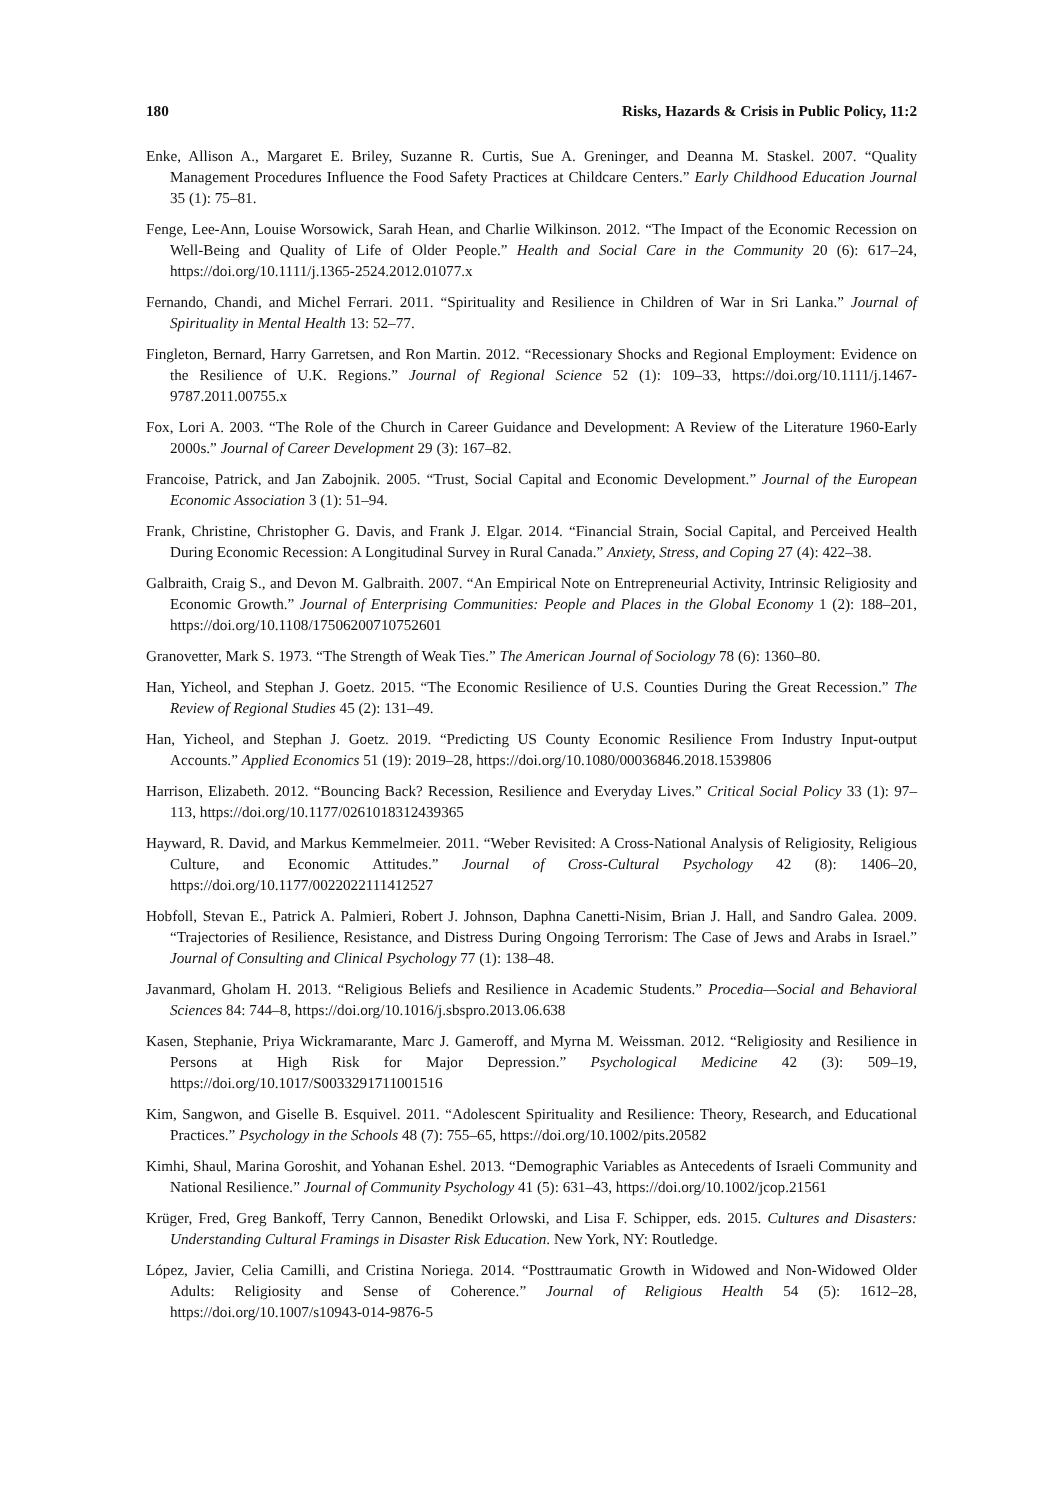180 Risks, Hazards & Crisis in Public Policy, 11:2
Enke, Allison A., Margaret E. Briley, Suzanne R. Curtis, Sue A. Greninger, and Deanna M. Staskel. 2007. “Quality Management Procedures Influence the Food Safety Practices at Childcare Centers.” Early Childhood Education Journal 35 (1): 75–81.
Fenge, Lee-Ann, Louise Worsowick, Sarah Hean, and Charlie Wilkinson. 2012. “The Impact of the Economic Recession on Well-Being and Quality of Life of Older People.” Health and Social Care in the Community 20 (6): 617–24, https://doi.org/10.1111/j.1365-2524.2012.01077.x
Fernando, Chandi, and Michel Ferrari. 2011. “Spirituality and Resilience in Children of War in Sri Lanka.” Journal of Spirituality in Mental Health 13: 52–77.
Fingleton, Bernard, Harry Garretsen, and Ron Martin. 2012. “Recessionary Shocks and Regional Employment: Evidence on the Resilience of U.K. Regions.” Journal of Regional Science 52 (1): 109–33, https://doi.org/10.1111/j.1467-9787.2011.00755.x
Fox, Lori A. 2003. “The Role of the Church in Career Guidance and Development: A Review of the Literature 1960-Early 2000s.” Journal of Career Development 29 (3): 167–82.
Francoise, Patrick, and Jan Zabojnik. 2005. “Trust, Social Capital and Economic Development.” Journal of the European Economic Association 3 (1): 51–94.
Frank, Christine, Christopher G. Davis, and Frank J. Elgar. 2014. “Financial Strain, Social Capital, and Perceived Health During Economic Recession: A Longitudinal Survey in Rural Canada.” Anxiety, Stress, and Coping 27 (4): 422–38.
Galbraith, Craig S., and Devon M. Galbraith. 2007. “An Empirical Note on Entrepreneurial Activity, Intrinsic Religiosity and Economic Growth.” Journal of Enterprising Communities: People and Places in the Global Economy 1 (2): 188–201, https://doi.org/10.1108/17506200710752601
Granovetter, Mark S. 1973. “The Strength of Weak Ties.” The American Journal of Sociology 78 (6): 1360–80.
Han, Yicheol, and Stephan J. Goetz. 2015. “The Economic Resilience of U.S. Counties During the Great Recession.” The Review of Regional Studies 45 (2): 131–49.
Han, Yicheol, and Stephan J. Goetz. 2019. “Predicting US County Economic Resilience From Industry Input-output Accounts.” Applied Economics 51 (19): 2019–28, https://doi.org/10.1080/00036846.2018.1539806
Harrison, Elizabeth. 2012. “Bouncing Back? Recession, Resilience and Everyday Lives.” Critical Social Policy 33 (1): 97–113, https://doi.org/10.1177/0261018312439365
Hayward, R. David, and Markus Kemmelmeier. 2011. “Weber Revisited: A Cross-National Analysis of Religiosity, Religious Culture, and Economic Attitudes.” Journal of Cross-Cultural Psychology 42 (8): 1406–20, https://doi.org/10.1177/0022022111412527
Hobfoll, Stevan E., Patrick A. Palmieri, Robert J. Johnson, Daphna Canetti-Nisim, Brian J. Hall, and Sandro Galea. 2009. “Trajectories of Resilience, Resistance, and Distress During Ongoing Terrorism: The Case of Jews and Arabs in Israel.” Journal of Consulting and Clinical Psychology 77 (1): 138–48.
Javanmard, Gholam H. 2013. “Religious Beliefs and Resilience in Academic Students.” Procedia—Social and Behavioral Sciences 84: 744–8, https://doi.org/10.1016/j.sbspro.2013.06.638
Kasen, Stephanie, Priya Wickramarante, Marc J. Gameroff, and Myrna M. Weissman. 2012. “Religiosity and Resilience in Persons at High Risk for Major Depression.” Psychological Medicine 42 (3): 509–19, https://doi.org/10.1017/S0033291711001516
Kim, Sangwon, and Giselle B. Esquivel. 2011. “Adolescent Spirituality and Resilience: Theory, Research, and Educational Practices.” Psychology in the Schools 48 (7): 755–65, https://doi.org/10.1002/pits.20582
Kimhi, Shaul, Marina Goroshit, and Yohanan Eshel. 2013. “Demographic Variables as Antecedents of Israeli Community and National Resilience.” Journal of Community Psychology 41 (5): 631–43, https://doi.org/10.1002/jcop.21561
Krüger, Fred, Greg Bankoff, Terry Cannon, Benedikt Orlowski, and Lisa F. Schipper, eds. 2015. Cultures and Disasters: Understanding Cultural Framings in Disaster Risk Education. New York, NY: Routledge.
López, Javier, Celia Camilli, and Cristina Noriega. 2014. “Posttraumatic Growth in Widowed and Non-Widowed Older Adults: Religiosity and Sense of Coherence.” Journal of Religious Health 54 (5): 1612–28, https://doi.org/10.1007/s10943-014-9876-5